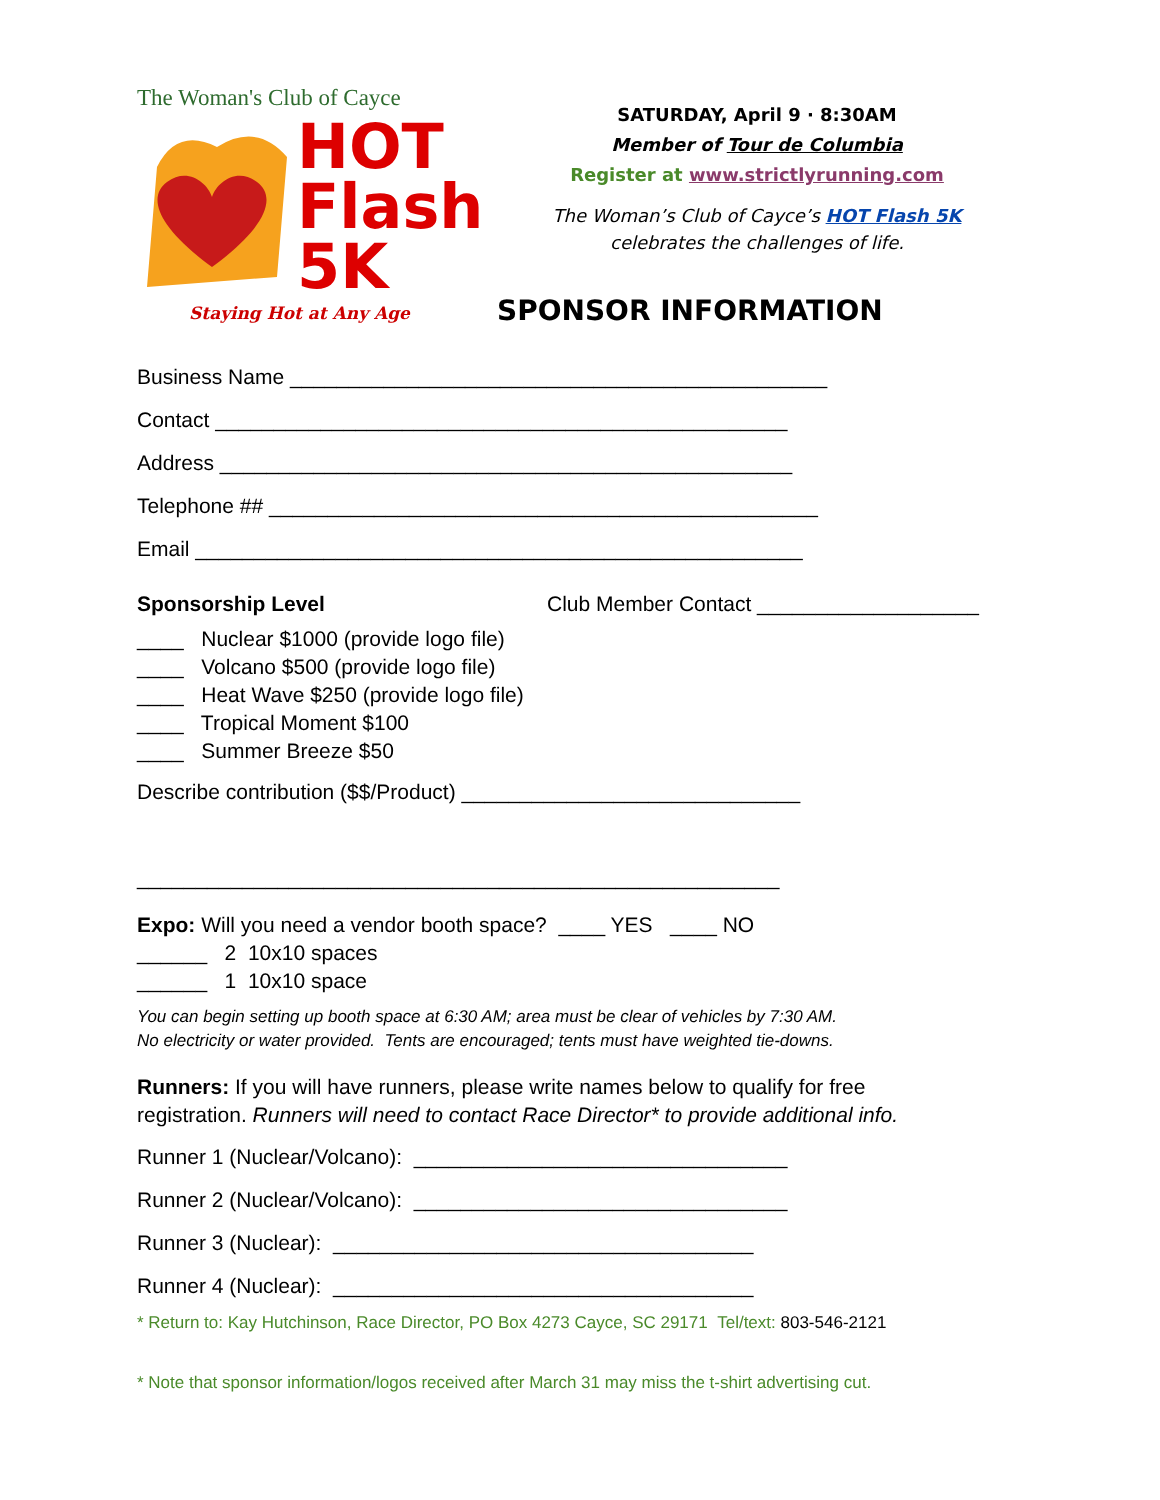The Woman's Club of Cayce
HOT
Flash
5K
Staying Hot at Any Age
SATURDAY, April 9 · 8:30AM
Member of Tour de Columbia
Register at www.strictlyrunning.com
The Woman’s Club of Cayce’s HOT Flash 5K
celebrates the challenges of life.
SPONSOR INFORMATION
Business Name ______________________________________________
Contact _________________________________________________
Address _________________________________________________
Telephone ## _______________________________________________
Email ____________________________________________________
Sponsorship Level Club Member Contact ___________________
____ Nuclear $1000 (provide logo file)
____ Volcano $500 (provide logo file)
____ Heat Wave $250 (provide logo file)
____ Tropical Moment $100
____ Summer Breeze $50
Describe contribution ($$/Product) _____________________________
_______________________________________________________
Expo: Will you need a vendor booth space? ____ YES ____ NO
______ 2 10x10 spaces
______ 1 10x10 space
You can begin setting up booth space at 6:30 AM; area must be clear of vehicles by 7:30 AM.
No electricity or water provided. Tents are encouraged; tents must have weighted tie-downs.
Runners: If you will have runners, please write names below to qualify for free
registration. Runners will need to contact Race Director* to provide additional info.
Runner 1 (Nuclear/Volcano): ________________________________
Runner 2 (Nuclear/Volcano): ________________________________
Runner 3 (Nuclear): ____________________________________
Runner 4 (Nuclear): ____________________________________
* Return to: Kay Hutchinson, Race Director, PO Box 4273 Cayce, SC 29171 Tel/text: 803-546-2121
* Note that sponsor information/logos received after March 31 may miss the t-shirt advertising cut.